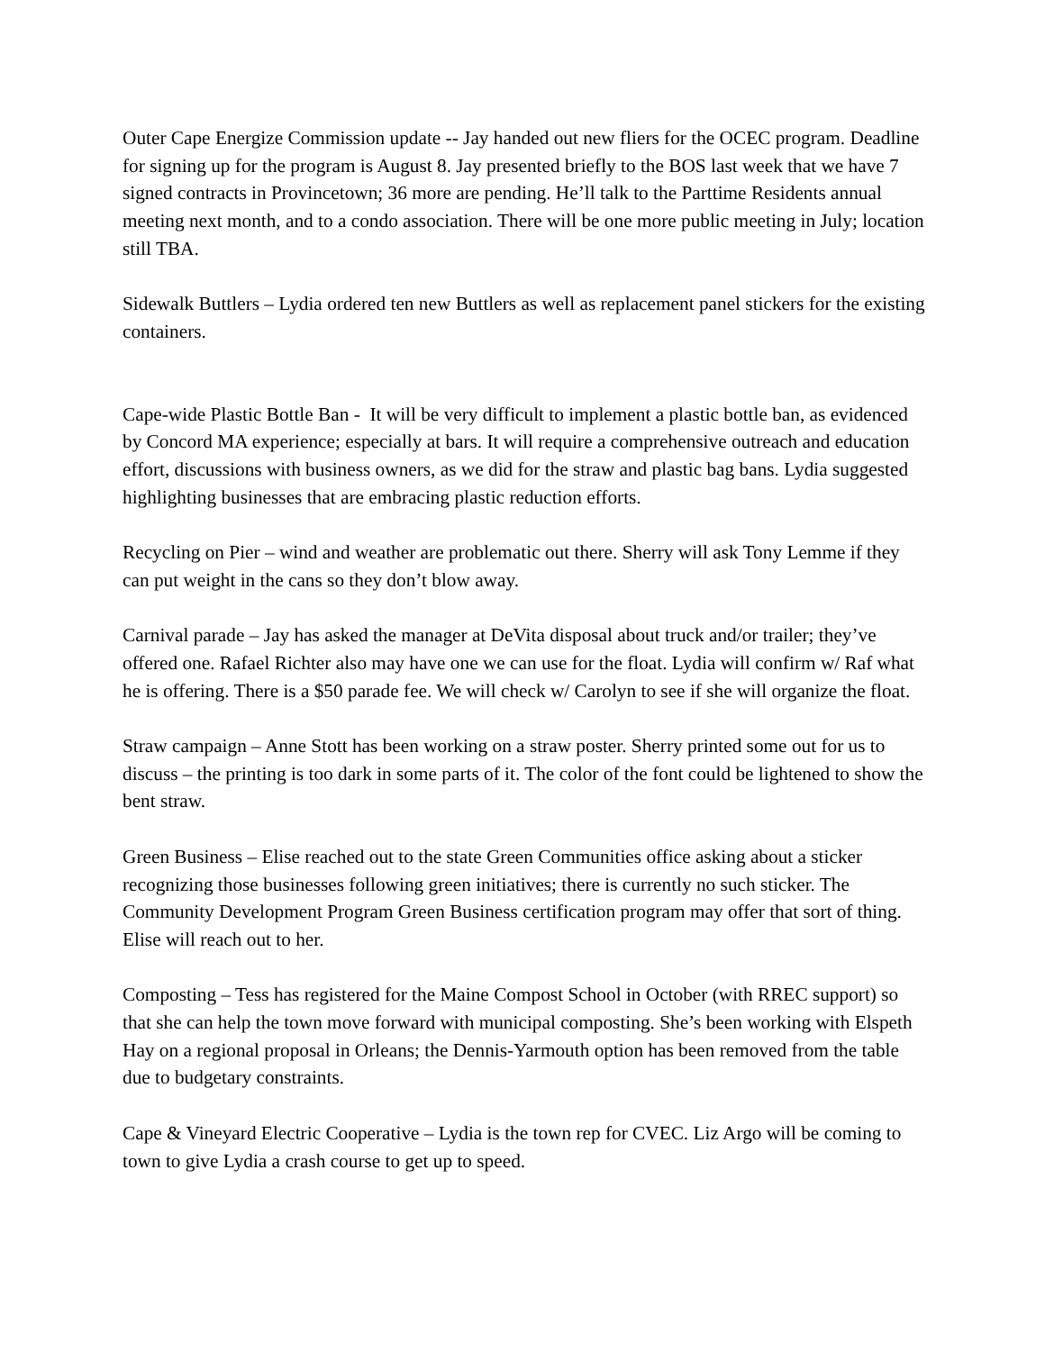Outer Cape Energize Commission update -- Jay handed out new fliers for the OCEC program. Deadline for signing up for the program is August 8. Jay presented briefly to the BOS last week that we have 7 signed contracts in Provincetown; 36 more are pending. He’ll talk to the Parttime Residents annual meeting next month, and to a condo association. There will be one more public meeting in July; location still TBA.
Sidewalk Buttlers – Lydia ordered ten new Buttlers as well as replacement panel stickers for the existing containers.
Cape-wide Plastic Bottle Ban - It will be very difficult to implement a plastic bottle ban, as evidenced by Concord MA experience; especially at bars. It will require a comprehensive outreach and education effort, discussions with business owners, as we did for the straw and plastic bag bans. Lydia suggested highlighting businesses that are embracing plastic reduction efforts.
Recycling on Pier – wind and weather are problematic out there. Sherry will ask Tony Lemme if they can put weight in the cans so they don’t blow away.
Carnival parade – Jay has asked the manager at DeVita disposal about truck and/or trailer; they’ve offered one. Rafael Richter also may have one we can use for the float. Lydia will confirm w/ Raf what he is offering. There is a $50 parade fee. We will check w/ Carolyn to see if she will organize the float.
Straw campaign – Anne Stott has been working on a straw poster. Sherry printed some out for us to discuss – the printing is too dark in some parts of it. The color of the font could be lightened to show the bent straw.
Green Business – Elise reached out to the state Green Communities office asking about a sticker recognizing those businesses following green initiatives; there is currently no such sticker. The Community Development Program Green Business certification program may offer that sort of thing. Elise will reach out to her.
Composting – Tess has registered for the Maine Compost School in October (with RREC support) so that she can help the town move forward with municipal composting. She’s been working with Elspeth Hay on a regional proposal in Orleans; the Dennis-Yarmouth option has been removed from the table due to budgetary constraints.
Cape & Vineyard Electric Cooperative – Lydia is the town rep for CVEC. Liz Argo will be coming to town to give Lydia a crash course to get up to speed.